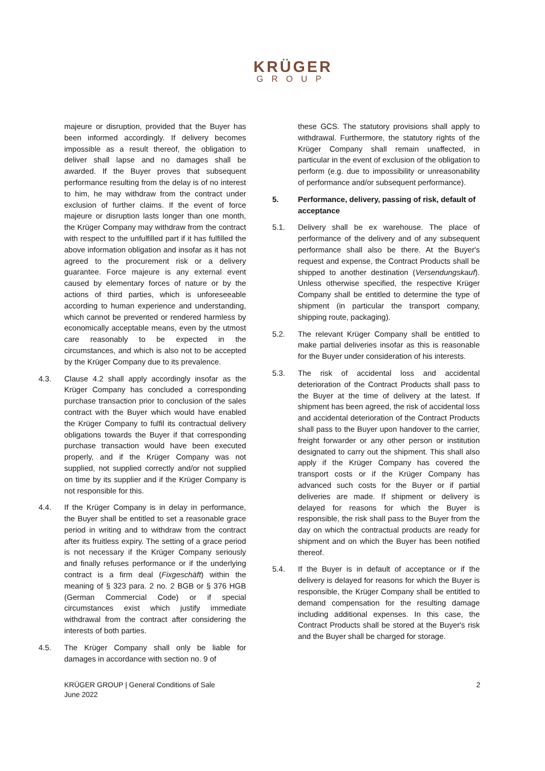KRÜGER
GROUP
majeure or disruption, provided that the Buyer has been informed accordingly. If delivery becomes impossible as a result thereof, the obligation to deliver shall lapse and no damages shall be awarded. If the Buyer proves that subsequent performance resulting from the delay is of no interest to him, he may withdraw from the contract under exclusion of further claims. If the event of force majeure or disruption lasts longer than one month, the Krüger Company may withdraw from the contract with respect to the unfulfilled part if it has fulfilled the above information obligation and insofar as it has not agreed to the procurement risk or a delivery guarantee. Force majeure is any external event caused by elementary forces of nature or by the actions of third parties, which is unforeseeable according to human experience and understanding, which cannot be prevented or rendered harmless by economically acceptable means, even by the utmost care reasonably to be expected in the circumstances, and which is also not to be accepted by the Krüger Company due to its prevalence.
4.3. Clause 4.2 shall apply accordingly insofar as the Krüger Company has concluded a corresponding purchase transaction prior to conclusion of the sales contract with the Buyer which would have enabled the Krüger Company to fulfil its contractual delivery obligations towards the Buyer if that corresponding purchase transaction would have been executed properly, and if the Krüger Company was not supplied, not supplied correctly and/or not supplied on time by its supplier and if the Krüger Company is not responsible for this.
4.4. If the Krüger Company is in delay in performance, the Buyer shall be entitled to set a reasonable grace period in writing and to withdraw from the contract after its fruitless expiry. The setting of a grace period is not necessary if the Krüger Company seriously and finally refuses performance or if the underlying contract is a firm deal (Fixgeschäft) within the meaning of § 323 para. 2 no. 2 BGB or § 376 HGB (German Commercial Code) or if special circumstances exist which justify immediate withdrawal from the contract after considering the interests of both parties.
4.5. The Krüger Company shall only be liable for damages in accordance with section no. 9 of
these GCS. The statutory provisions shall apply to withdrawal. Furthermore, the statutory rights of the Krüger Company shall remain unaffected, in particular in the event of exclusion of the obligation to perform (e.g. due to impossibility or unreasonability of performance and/or subsequent performance).
5. Performance, delivery, passing of risk, default of acceptance
5.1. Delivery shall be ex warehouse. The place of performance of the delivery and of any subsequent performance shall also be there. At the Buyer's request and expense, the Contract Products shall be shipped to another destination (Versendungskauf). Unless otherwise specified, the respective Krüger Company shall be entitled to determine the type of shipment (in particular the transport company, shipping route, packaging).
5.2. The relevant Krüger Company shall be entitled to make partial deliveries insofar as this is reasonable for the Buyer under consideration of his interests.
5.3. The risk of accidental loss and accidental deterioration of the Contract Products shall pass to the Buyer at the time of delivery at the latest. If shipment has been agreed, the risk of accidental loss and accidental deterioration of the Contract Products shall pass to the Buyer upon handover to the carrier, freight forwarder or any other person or institution designated to carry out the shipment. This shall also apply if the Krüger Company has covered the transport costs or if the Krüger Company has advanced such costs for the Buyer or if partial deliveries are made. If shipment or delivery is delayed for reasons for which the Buyer is responsible, the risk shall pass to the Buyer from the day on which the contractual products are ready for shipment and on which the Buyer has been notified thereof.
5.4. If the Buyer is in default of acceptance or if the delivery is delayed for reasons for which the Buyer is responsible, the Krüger Company shall be entitled to demand compensation for the resulting damage including additional expenses. In this case, the Contract Products shall be stored at the Buyer's risk and the Buyer shall be charged for storage.
KRÜGER GROUP | General Conditions of Sale
June 2022
2